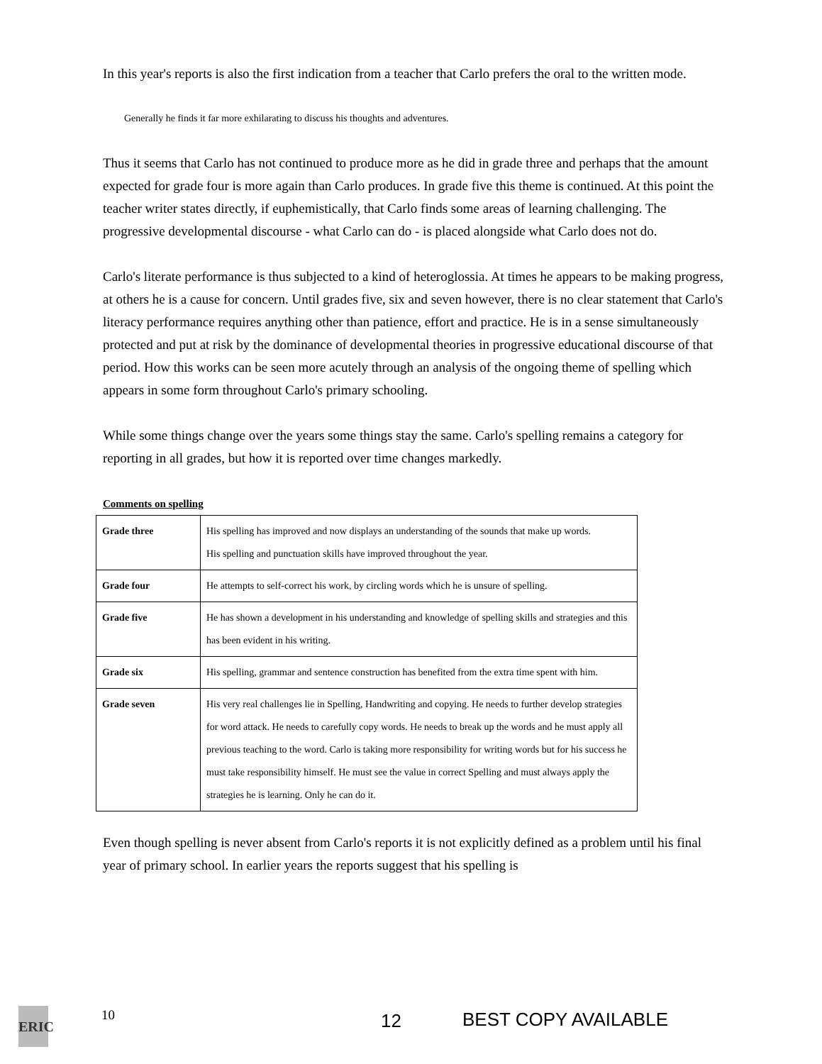In this year's reports is also the first indication from a teacher that Carlo prefers the oral to the written mode.
Generally he finds it far more exhilarating to discuss his thoughts and adventures.
Thus it seems that Carlo has not continued to produce more as he did in grade three and perhaps that the amount expected for grade four is more again than Carlo produces. In grade five this theme is continued. At this point the teacher writer states directly, if euphemistically, that Carlo finds some areas of learning challenging. The progressive developmental discourse - what Carlo can do - is placed alongside what Carlo does not do.
Carlo's literate performance is thus subjected to a kind of heteroglossia. At times he appears to be making progress, at others he is a cause for concern. Until grades five, six and seven however, there is no clear statement that Carlo's literacy performance requires anything other than patience, effort and practice. He is in a sense simultaneously protected and put at risk by the dominance of developmental theories in progressive educational discourse of that period. How this works can be seen more acutely through an analysis of the ongoing theme of spelling which appears in some form throughout Carlo's primary schooling.
While some things change over the years some things stay the same. Carlo's spelling remains a category for reporting in all grades, but how it is reported over time changes markedly.
Comments on spelling
| Grade three | His spelling has improved and now displays an understanding of the sounds that make up words. His spelling and punctuation skills have improved throughout the year. |
| Grade four | He attempts to self-correct his work, by circling words which he is unsure of spelling. |
| Grade five | He has shown a development in his understanding and knowledge of spelling skills and strategies and this has been evident in his writing. |
| Grade six | His spelling, grammar and sentence construction has benefited from the extra time spent with him. |
| Grade seven | His very real challenges lie in Spelling, Handwriting and copying. He needs to further develop strategies for word attack. He needs to carefully copy words. He needs to break up the words and he must apply all previous teaching to the word. Carlo is taking more responsibility for writing words but for his success he must take responsibility himself. He must see the value in correct Spelling and must always apply the strategies he is learning. Only he can do it. |
Even though spelling is never absent from Carlo's reports it is not explicitly defined as a problem until his final year of primary school. In earlier years the reports suggest that his spelling is
ERIC
10 12 BEST COPY AVAILABLE